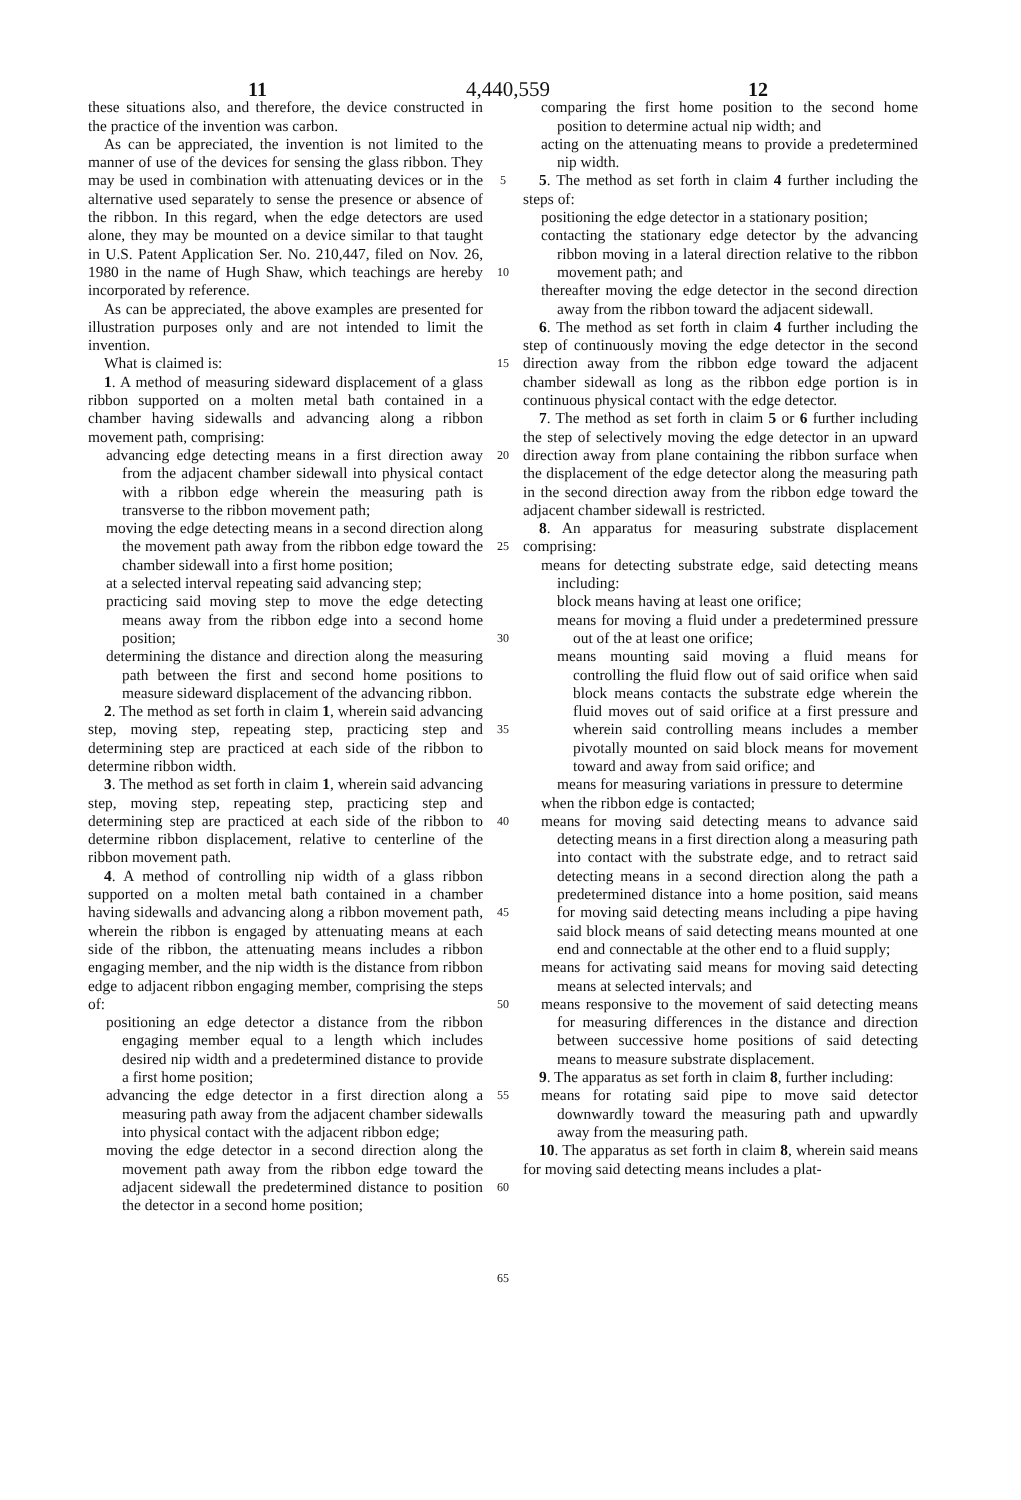11 4,440,559 12
these situations also, and therefore, the device constructed in the practice of the invention was carbon.
As can be appreciated, the invention is not limited to the manner of use of the devices for sensing the glass ribbon. They may be used in combination with attenuating devices or in the alternative used separately to sense the presence or absence of the ribbon. In this regard, when the edge detectors are used alone, they may be mounted on a device similar to that taught in U.S. Patent Application Ser. No. 210,447, filed on Nov. 26, 1980 in the name of Hugh Shaw, which teachings are hereby incorporated by reference.
As can be appreciated, the above examples are presented for illustration purposes only and are not intended to limit the invention.
What is claimed is:
1. A method of measuring sideward displacement of a glass ribbon supported on a molten metal bath contained in a chamber having sidewalls and advancing along a ribbon movement path, comprising:
advancing edge detecting means in a first direction away from the adjacent chamber sidewall into physical contact with a ribbon edge wherein the measuring path is transverse to the ribbon movement path;
moving the edge detecting means in a second direction along the movement path away from the ribbon edge toward the chamber sidewall into a first home position;
at a selected interval repeating said advancing step;
practicing said moving step to move the edge detecting means away from the ribbon edge into a second home position;
determining the distance and direction along the measuring path between the first and second home positions to measure sideward displacement of the advancing ribbon.
2. The method as set forth in claim 1, wherein said advancing step, moving step, repeating step, practicing step and determining step are practiced at each side of the ribbon to determine ribbon width.
3. The method as set forth in claim 1, wherein said advancing step, moving step, repeating step, practicing step and determining step are practiced at each side of the ribbon to determine ribbon displacement, relative to centerline of the ribbon movement path.
4. A method of controlling nip width of a glass ribbon supported on a molten metal bath contained in a chamber having sidewalls and advancing along a ribbon movement path, wherein the ribbon is engaged by attenuating means at each side of the ribbon, the attenuating means includes a ribbon engaging member, and the nip width is the distance from ribbon edge to adjacent ribbon engaging member, comprising the steps of:
positioning an edge detector a distance from the ribbon engaging member equal to a length which includes desired nip width and a predetermined distance to provide a first home position;
advancing the edge detector in a first direction along a measuring path away from the adjacent chamber sidewalls into physical contact with the adjacent ribbon edge;
moving the edge detector in a second direction along the movement path away from the ribbon edge toward the adjacent sidewall the predetermined distance to position the detector in a second home position;
5
10
15
20
25
30
35
40
45
50
55
60
65
comparing the first home position to the second home position to determine actual nip width; and
acting on the attenuating means to provide a predetermined nip width.
5. The method as set forth in claim 4 further including the steps of:
positioning the edge detector in a stationary position;
contacting the stationary edge detector by the advancing ribbon moving in a lateral direction relative to the ribbon movement path; and
thereafter moving the edge detector in the second direction away from the ribbon toward the adjacent sidewall.
6. The method as set forth in claim 4 further including the step of continuously moving the edge detector in the second direction away from the ribbon edge toward the adjacent chamber sidewall as long as the ribbon edge portion is in continuous physical contact with the edge detector.
7. The method as set forth in claim 5 or 6 further including the step of selectively moving the edge detector in an upward direction away from plane containing the ribbon surface when the displacement of the edge detector along the measuring path in the second direction away from the ribbon edge toward the adjacent chamber sidewall is restricted.
8. An apparatus for measuring substrate displacement comprising:
means for detecting substrate edge, said detecting means including:
block means having at least one orifice;
means for moving a fluid under a predetermined pressure out of the at least one orifice;
means mounting said moving a fluid means for controlling the fluid flow out of said orifice when said block means contacts the substrate edge wherein the fluid moves out of said orifice at a first pressure and wherein said controlling means includes a member pivotally mounted on said block means for movement toward and away from said orifice; and
means for measuring variations in pressure to determine
when the ribbon edge is contacted;
means for moving said detecting means to advance said detecting means in a first direction along a measuring path into contact with the substrate edge, and to retract said detecting means in a second direction along the path a predetermined distance into a home position, said means for moving said detecting means including a pipe having said block means of said detecting means mounted at one end and connectable at the other end to a fluid supply;
means for activating said means for moving said detecting means at selected intervals; and
means responsive to the movement of said detecting means for measuring differences in the distance and direction between successive home positions of said detecting means to measure substrate displacement.
9. The apparatus as set forth in claim 8, further including:
means for rotating said pipe to move said detector downwardly toward the measuring path and upwardly away from the measuring path.
10. The apparatus as set forth in claim 8, wherein said means for moving said detecting means includes a plat-